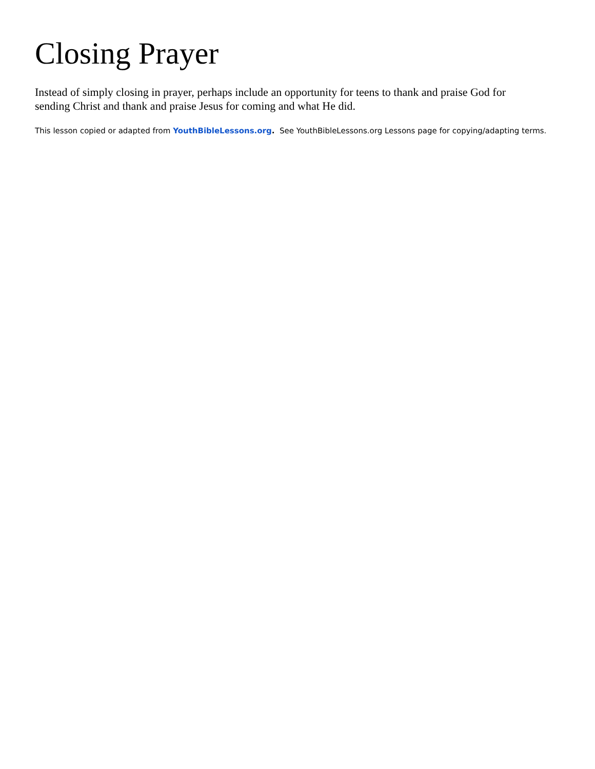Closing Prayer
Instead of simply closing in prayer, perhaps include an opportunity for teens to thank and praise God for sending Christ and thank and praise Jesus for coming and what He did.
This lesson copied or adapted from YouthBibleLessons.org. See YouthBibleLessons.org Lessons page for copying/adapting terms.